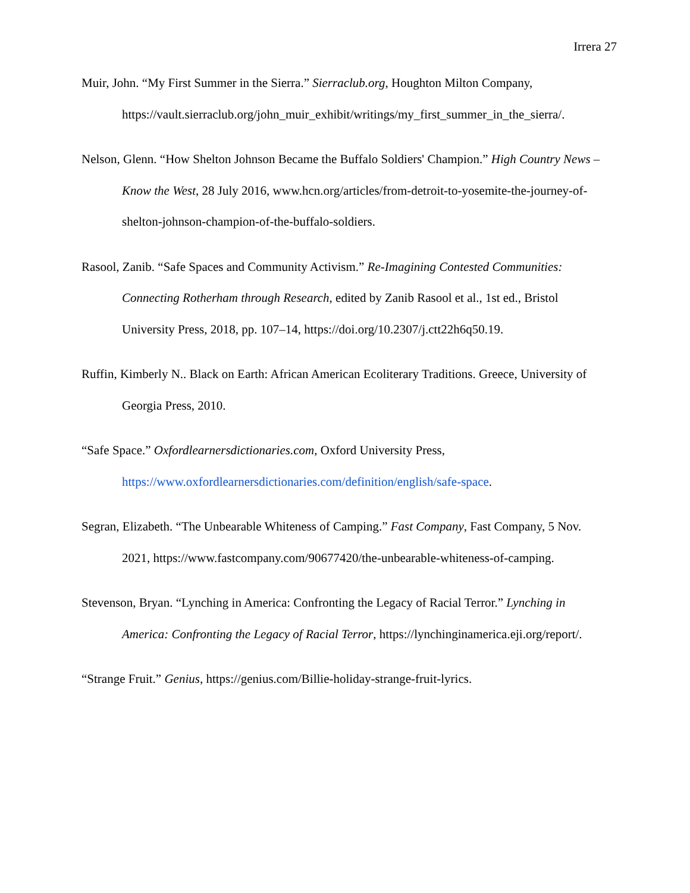Irrera 27
Muir, John. “My First Summer in the Sierra.” Sierraclub.org, Houghton Milton Company, https://vault.sierraclub.org/john_muir_exhibit/writings/my_first_summer_in_the_sierra/.
Nelson, Glenn. “How Shelton Johnson Became the Buffalo Soldiers' Champion.” High Country News – Know the West, 28 July 2016, www.hcn.org/articles/from-detroit-to-yosemite-the-journey-of-shelton-johnson-champion-of-the-buffalo-soldiers.
Rasool, Zanib. “Safe Spaces and Community Activism.” Re-Imagining Contested Communities: Connecting Rotherham through Research, edited by Zanib Rasool et al., 1st ed., Bristol University Press, 2018, pp. 107–14, https://doi.org/10.2307/j.ctt22h6q50.19.
Ruffin, Kimberly N.. Black on Earth: African American Ecoliterary Traditions. Greece, University of Georgia Press, 2010.
“Safe Space.” Oxfordlearnersdictionaries.com, Oxford University Press, https://www.oxfordlearnersdictionaries.com/definition/english/safe-space.
Segran, Elizabeth. “The Unbearable Whiteness of Camping.” Fast Company, Fast Company, 5 Nov. 2021, https://www.fastcompany.com/90677420/the-unbearable-whiteness-of-camping.
Stevenson, Bryan. “Lynching in America: Confronting the Legacy of Racial Terror.” Lynching in America: Confronting the Legacy of Racial Terror, https://lynchinginamerica.eji.org/report/.
“Strange Fruit.” Genius, https://genius.com/Billie-holiday-strange-fruit-lyrics.